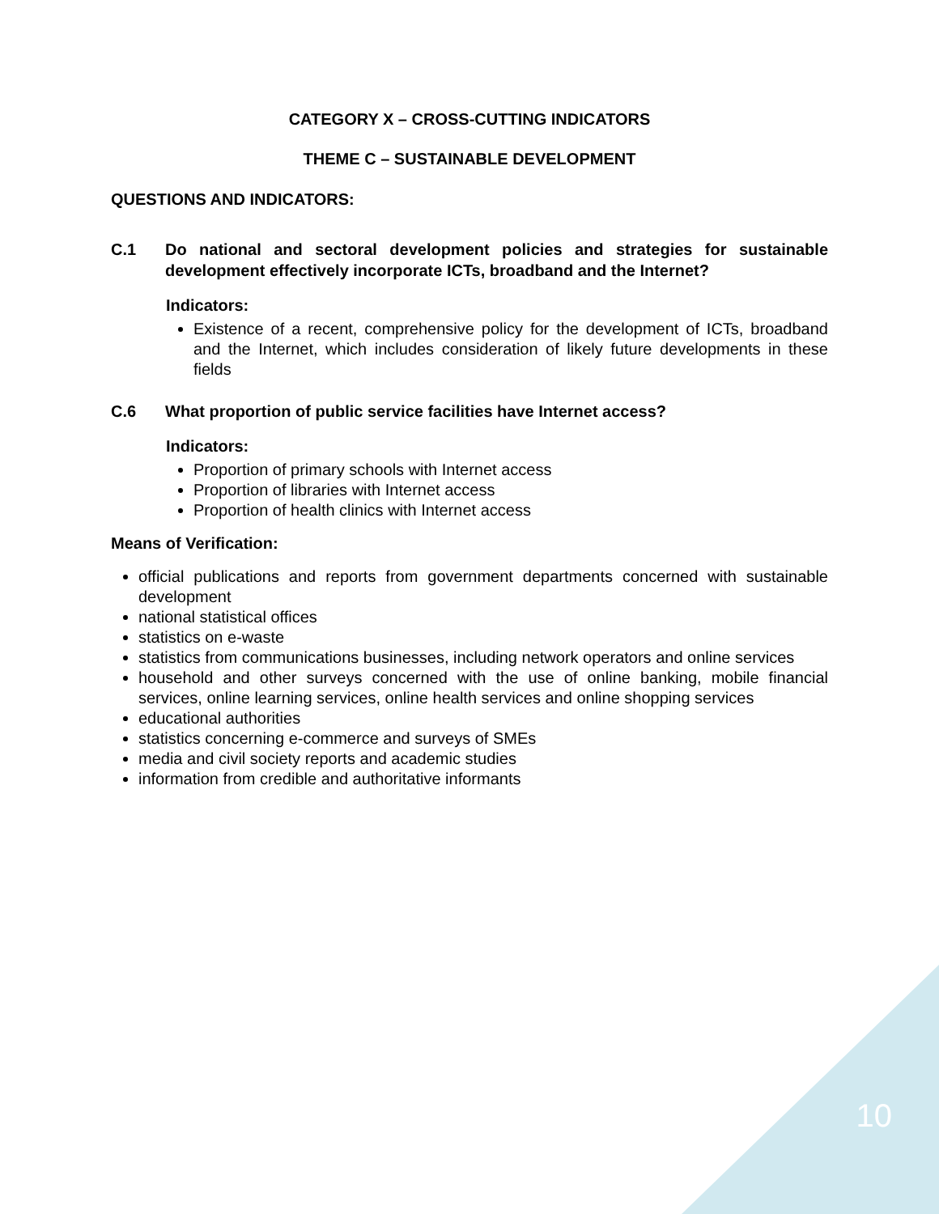CATEGORY X – CROSS-CUTTING INDICATORS
THEME C – SUSTAINABLE DEVELOPMENT
QUESTIONS AND INDICATORS:
C.1 Do national and sectoral development policies and strategies for sustainable development effectively incorporate ICTs, broadband and the Internet?
Indicators:
Existence of a recent, comprehensive policy for the development of ICTs, broadband and the Internet, which includes consideration of likely future developments in these fields
C.6 What proportion of public service facilities have Internet access?
Indicators:
Proportion of primary schools with Internet access
Proportion of libraries with Internet access
Proportion of health clinics with Internet access
Means of Verification:
official publications and reports from government departments concerned with sustainable development
national statistical offices
statistics on e-waste
statistics from communications businesses, including network operators and online services
household and other surveys concerned with the use of online banking, mobile financial services, online learning services, online health services and online shopping services
educational authorities
statistics concerning e-commerce and surveys of SMEs
media and civil society reports and academic studies
information from credible and authoritative informants
10